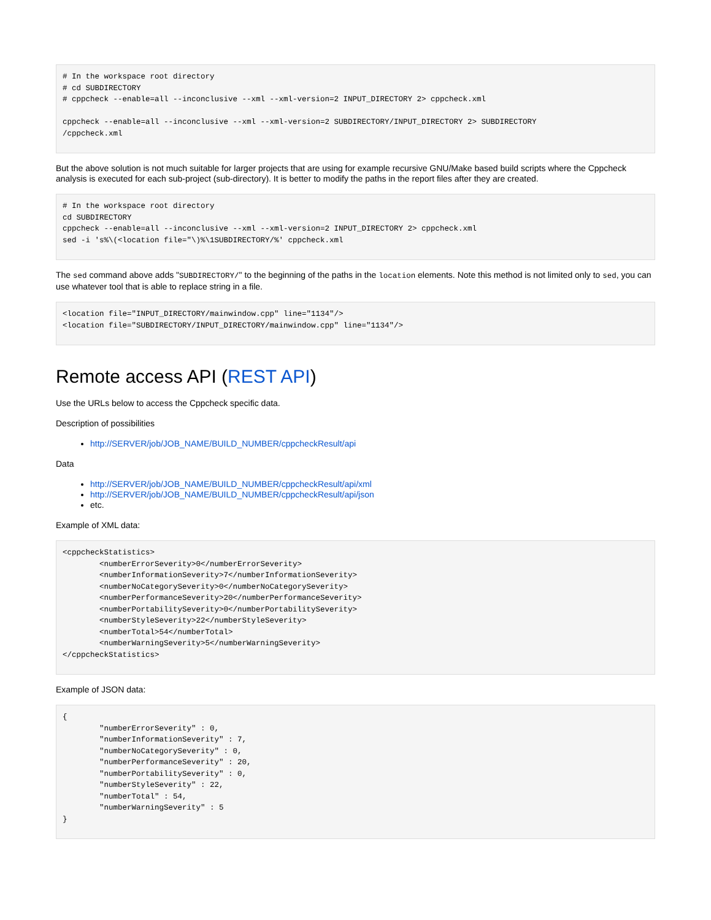# In the workspace root directory
# cd SUBDIRECTORY
# cppcheck --enable=all --inconclusive --xml --xml-version=2 INPUT_DIRECTORY 2> cppcheck.xml

cppcheck --enable=all --inconclusive --xml --xml-version=2 SUBDIRECTORY/INPUT_DIRECTORY 2> SUBDIRECTORY
/cppcheck.xml
But the above solution is not much suitable for larger projects that are using for example recursive GNU/Make based build scripts where the Cppcheck analysis is executed for each sub-project (sub-directory). It is better to modify the paths in the report files after they are created.
# In the workspace root directory
cd SUBDIRECTORY
cppcheck --enable=all --inconclusive --xml --xml-version=2 INPUT_DIRECTORY 2> cppcheck.xml
sed -i 's%\(<location file="\)%\1SUBDIRECTORY/%' cppcheck.xml
The sed command above adds "SUBDIRECTORY/" to the beginning of the paths in the location elements. Note this method is not limited only to sed, you can use whatever tool that is able to replace string in a file.
<location file="INPUT_DIRECTORY/mainwindow.cpp" line="1134"/>
<location file="SUBDIRECTORY/INPUT_DIRECTORY/mainwindow.cpp" line="1134"/>
Remote access API (REST API)
Use the URLs below to access the Cppcheck specific data.
Description of possibilities
http://SERVER/job/JOB_NAME/BUILD_NUMBER/cppcheckResult/api
Data
http://SERVER/job/JOB_NAME/BUILD_NUMBER/cppcheckResult/api/xml
http://SERVER/job/JOB_NAME/BUILD_NUMBER/cppcheckResult/api/json
etc.
Example of XML data:
<cppcheckStatistics>
        <numberErrorSeverity>0</numberErrorSeverity>
        <numberInformationSeverity>7</numberInformationSeverity>
        <numberNoCategorySeverity>0</numberNoCategorySeverity>
        <numberPerformanceSeverity>20</numberPerformanceSeverity>
        <numberPortabilitySeverity>0</numberPortabilitySeverity>
        <numberStyleSeverity>22</numberStyleSeverity>
        <numberTotal>54</numberTotal>
        <numberWarningSeverity>5</numberWarningSeverity>
</cppcheckStatistics>
Example of JSON data:
{
        "numberErrorSeverity" : 0,
        "numberInformationSeverity" : 7,
        "numberNoCategorySeverity" : 0,
        "numberPerformanceSeverity" : 20,
        "numberPortabilitySeverity" : 0,
        "numberStyleSeverity" : 22,
        "numberTotal" : 54,
        "numberWarningSeverity" : 5
}